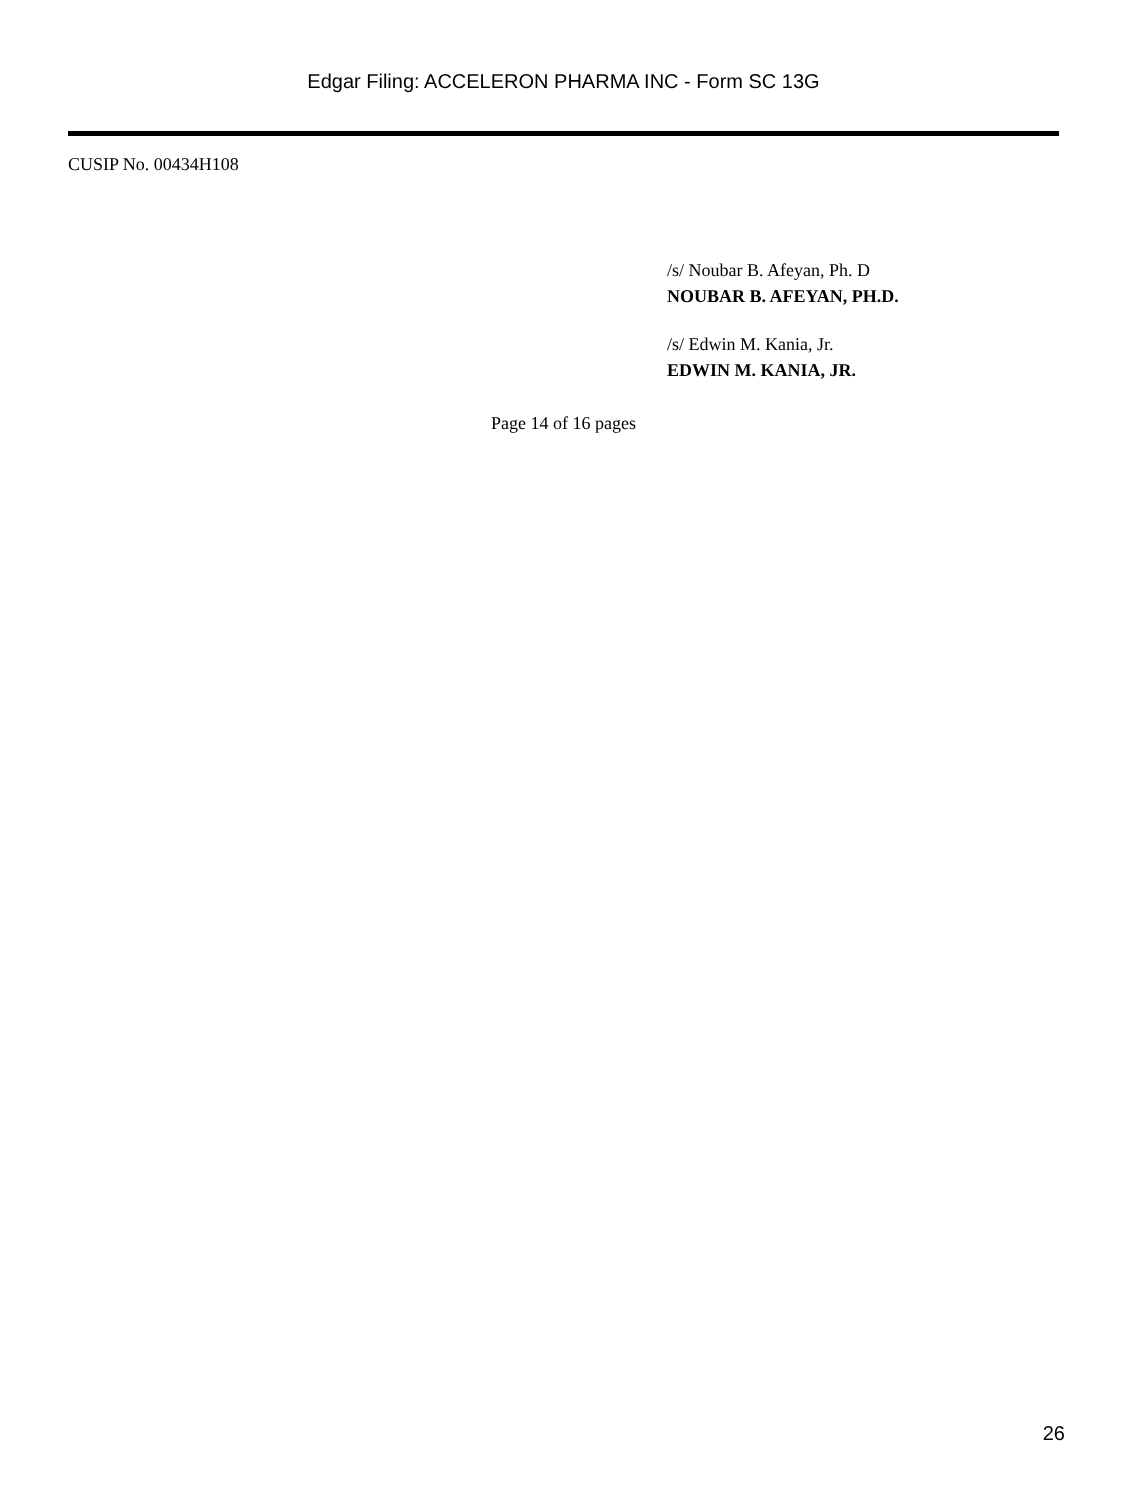Edgar Filing: ACCELERON PHARMA INC - Form SC 13G
CUSIP No. 00434H108
/s/ Noubar B. Afeyan, Ph. D
NOUBAR B. AFEYAN, PH.D.
/s/ Edwin M. Kania, Jr.
EDWIN M. KANIA, JR.
Page 14 of 16 pages
26